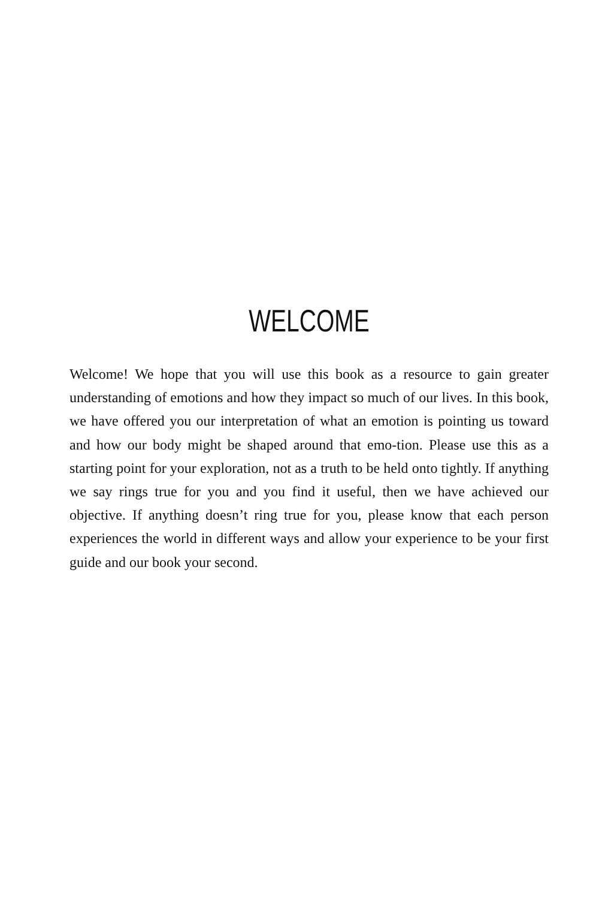WELCOME
Welcome! We hope that you will use this book as a resource to gain greater understanding of emotions and how they impact so much of our lives. In this book, we have offered you our interpretation of what an emotion is pointing us toward and how our body might be shaped around that emo-tion. Please use this as a starting point for your exploration, not as a truth to be held onto tightly. If anything we say rings true for you and you find it useful, then we have achieved our objective. If anything doesn’t ring true for you, please know that each person experiences the world in different ways and allow your experience to be your first guide and our book your second.